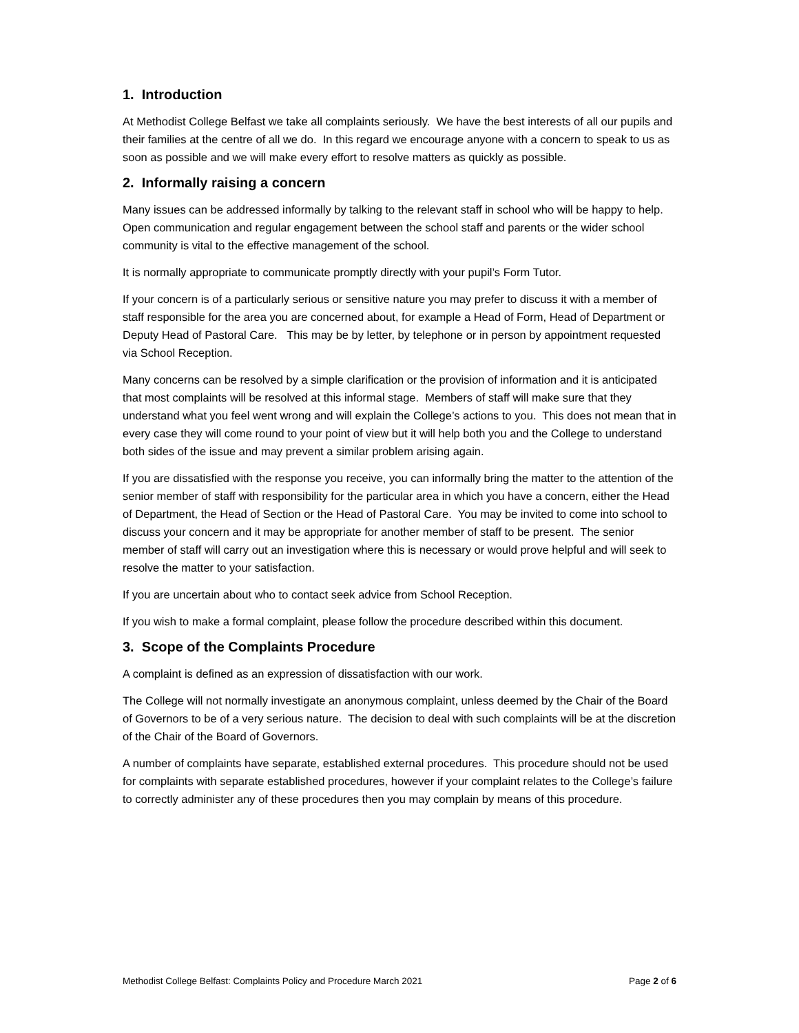1. Introduction
At Methodist College Belfast we take all complaints seriously. We have the best interests of all our pupils and their families at the centre of all we do. In this regard we encourage anyone with a concern to speak to us as soon as possible and we will make every effort to resolve matters as quickly as possible.
2. Informally raising a concern
Many issues can be addressed informally by talking to the relevant staff in school who will be happy to help. Open communication and regular engagement between the school staff and parents or the wider school community is vital to the effective management of the school.
It is normally appropriate to communicate promptly directly with your pupil’s Form Tutor.
If your concern is of a particularly serious or sensitive nature you may prefer to discuss it with a member of staff responsible for the area you are concerned about, for example a Head of Form, Head of Department or Deputy Head of Pastoral Care. This may be by letter, by telephone or in person by appointment requested via School Reception.
Many concerns can be resolved by a simple clarification or the provision of information and it is anticipated that most complaints will be resolved at this informal stage. Members of staff will make sure that they understand what you feel went wrong and will explain the College’s actions to you. This does not mean that in every case they will come round to your point of view but it will help both you and the College to understand both sides of the issue and may prevent a similar problem arising again.
If you are dissatisfied with the response you receive, you can informally bring the matter to the attention of the senior member of staff with responsibility for the particular area in which you have a concern, either the Head of Department, the Head of Section or the Head of Pastoral Care. You may be invited to come into school to discuss your concern and it may be appropriate for another member of staff to be present. The senior member of staff will carry out an investigation where this is necessary or would prove helpful and will seek to resolve the matter to your satisfaction.
If you are uncertain about who to contact seek advice from School Reception.
If you wish to make a formal complaint, please follow the procedure described within this document.
3. Scope of the Complaints Procedure
A complaint is defined as an expression of dissatisfaction with our work.
The College will not normally investigate an anonymous complaint, unless deemed by the Chair of the Board of Governors to be of a very serious nature. The decision to deal with such complaints will be at the discretion of the Chair of the Board of Governors.
A number of complaints have separate, established external procedures. This procedure should not be used for complaints with separate established procedures, however if your complaint relates to the College’s failure to correctly administer any of these procedures then you may complain by means of this procedure.
Methodist College Belfast: Complaints Policy and Procedure March 2021 Page 2 of 6